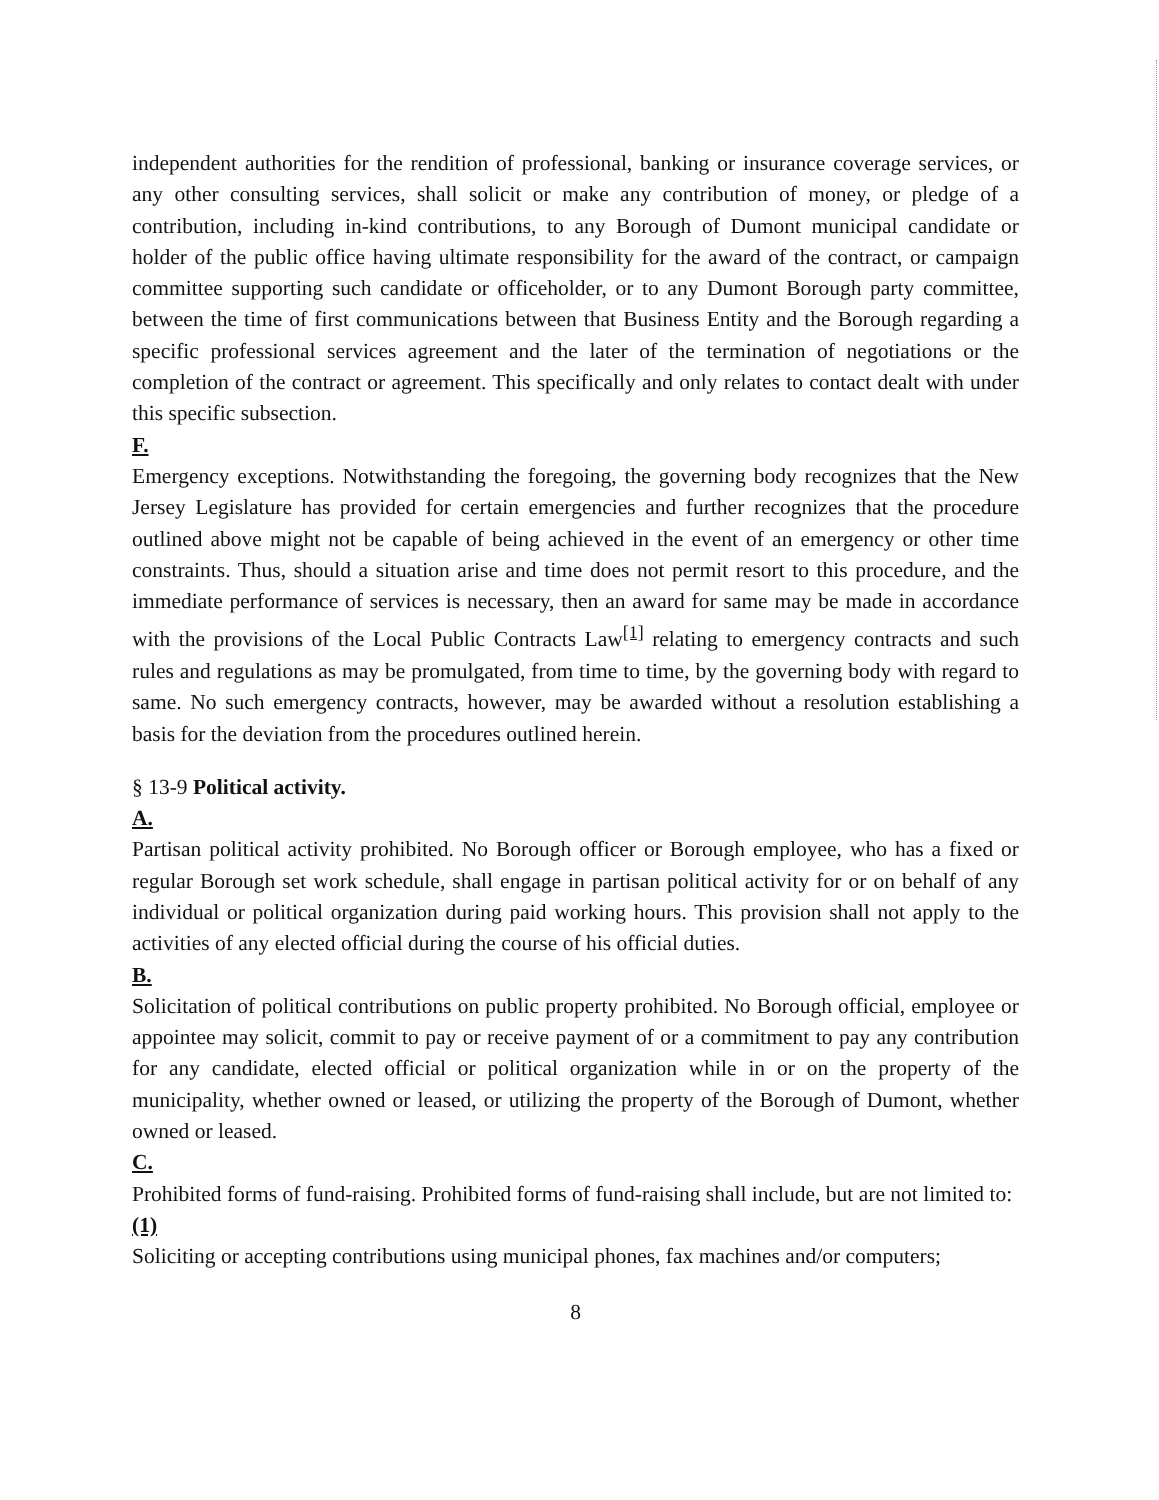independent authorities for the rendition of professional, banking or insurance coverage services, or any other consulting services, shall solicit or make any contribution of money, or pledge of a contribution, including in-kind contributions, to any Borough of Dumont municipal candidate or holder of the public office having ultimate responsibility for the award of the contract, or campaign committee supporting such candidate or officeholder, or to any Dumont Borough party committee, between the time of first communications between that Business Entity and the Borough regarding a specific professional services agreement and the later of the termination of negotiations or the completion of the contract or agreement. This specifically and only relates to contact dealt with under this specific subsection.
F.
Emergency exceptions. Notwithstanding the foregoing, the governing body recognizes that the New Jersey Legislature has provided for certain emergencies and further recognizes that the procedure outlined above might not be capable of being achieved in the event of an emergency or other time constraints. Thus, should a situation arise and time does not permit resort to this procedure, and the immediate performance of services is necessary, then an award for same may be made in accordance with the provisions of the Local Public Contracts Law<sup>[1]</sup> relating to emergency contracts and such rules and regulations as may be promulgated, from time to time, by the governing body with regard to same. No such emergency contracts, however, may be awarded without a resolution establishing a basis for the deviation from the procedures outlined herein.
§ 13-9 Political activity.
A.
Partisan political activity prohibited. No Borough officer or Borough employee, who has a fixed or regular Borough set work schedule, shall engage in partisan political activity for or on behalf of any individual or political organization during paid working hours. This provision shall not apply to the activities of any elected official during the course of his official duties.
B.
Solicitation of political contributions on public property prohibited. No Borough official, employee or appointee may solicit, commit to pay or receive payment of or a commitment to pay any contribution for any candidate, elected official or political organization while in or on the property of the municipality, whether owned or leased, or utilizing the property of the Borough of Dumont, whether owned or leased.
C.
Prohibited forms of fund-raising. Prohibited forms of fund-raising shall include, but are not limited to:
(1)
Soliciting or accepting contributions using municipal phones, fax machines and/or computers;
8